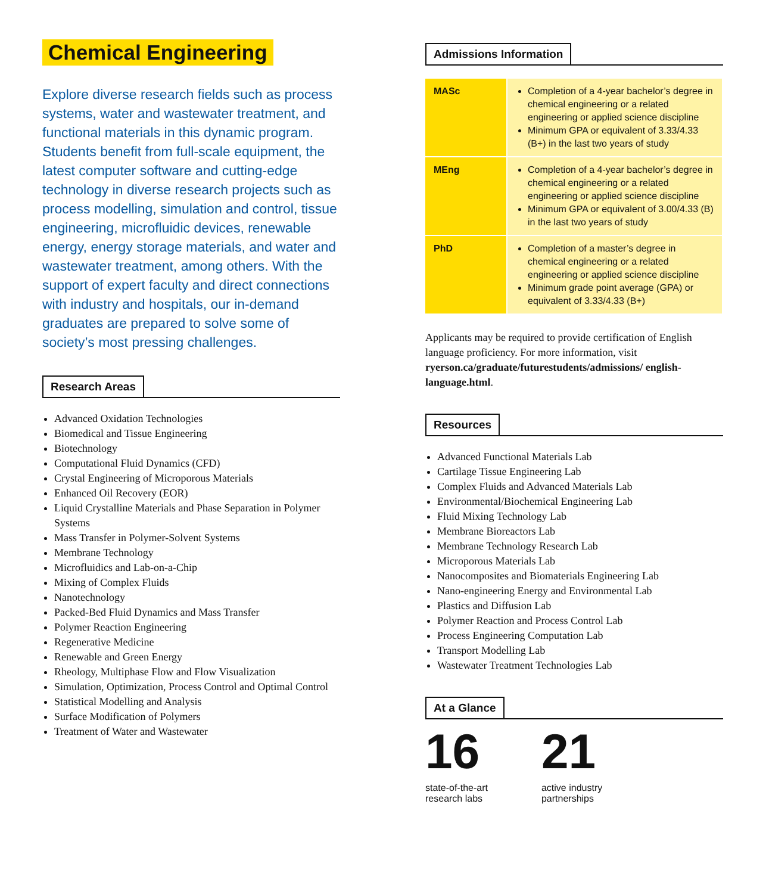Chemical Engineering
Explore diverse research fields such as process systems, water and wastewater treatment, and functional materials in this dynamic program. Students benefit from full-scale equipment, the latest computer software and cutting-edge technology in diverse research projects such as process modelling, simulation and control, tissue engineering, microfluidic devices, renewable energy, energy storage materials, and water and wastewater treatment, among others. With the support of expert faculty and direct connections with industry and hospitals, our in-demand graduates are prepared to solve some of society’s most pressing challenges.
Research Areas
Advanced Oxidation Technologies
Biomedical and Tissue Engineering
Biotechnology
Computational Fluid Dynamics (CFD)
Crystal Engineering of Microporous Materials
Enhanced Oil Recovery (EOR)
Liquid Crystalline Materials and Phase Separation in Polymer Systems
Mass Transfer in Polymer-Solvent Systems
Membrane Technology
Microfluidics and Lab-on-a-Chip
Mixing of Complex Fluids
Nanotechnology
Packed-Bed Fluid Dynamics and Mass Transfer
Polymer Reaction Engineering
Regenerative Medicine
Renewable and Green Energy
Rheology, Multiphase Flow and Flow Visualization
Simulation, Optimization, Process Control and Optimal Control
Statistical Modelling and Analysis
Surface Modification of Polymers
Treatment of Water and Wastewater
Admissions Information
| MASc | Completion of a 4-year bachelor’s degree in chemical engineering or a related engineering or applied science discipline Minimum GPA or equivalent of 3.33/4.33 (B+) in the last two years of study |
| MEng | Completion of a 4-year bachelor’s degree in chemical engineering or a related engineering or applied science discipline Minimum GPA or equivalent of 3.00/4.33 (B) in the last two years of study |
| PhD | Completion of a master’s degree in chemical engineering or a related engineering or applied science discipline Minimum grade point average (GPA) or equivalent of 3.33/4.33 (B+) |
Applicants may be required to provide certification of English language proficiency. For more information, visit ryerson.ca/graduate/futurestudents/admissions/ english-language.html.
Resources
Advanced Functional Materials Lab
Cartilage Tissue Engineering Lab
Complex Fluids and Advanced Materials Lab
Environmental/Biochemical Engineering Lab
Fluid Mixing Technology Lab
Membrane Bioreactors Lab
Membrane Technology Research Lab
Microporous Materials Lab
Nanocomposites and Biomaterials Engineering Lab
Nano-engineering Energy and Environmental Lab
Plastics and Diffusion Lab
Polymer Reaction and Process Control Lab
Process Engineering Computation Lab
Transport Modelling Lab
Wastewater Treatment Technologies Lab
At a Glance
16
state-of-the-art
research labs
21
active industry
partnerships